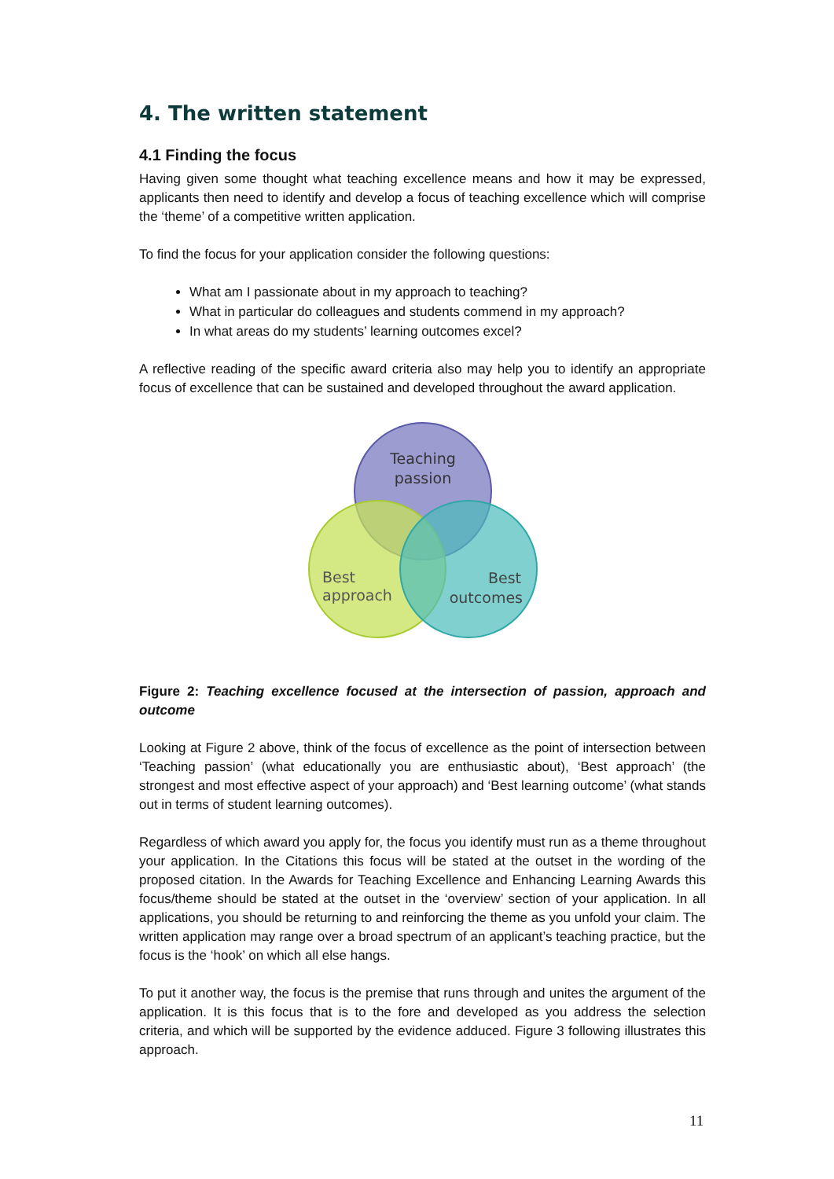4. The written statement
4.1 Finding the focus
Having given some thought what teaching excellence means and how it may be expressed, applicants then need to identify and develop a focus of teaching excellence which will comprise the ‘theme’ of a competitive written application.
To find the focus for your application consider the following questions:
What am I passionate about in my approach to teaching?
What in particular do colleagues and students commend in my approach?
In what areas do my students’ learning outcomes excel?
A reflective reading of the specific award criteria also may help you to identify an appropriate focus of excellence that can be sustained and developed throughout the award application.
Teaching
passion
Best
approach
Best
outcomes
Figure 2: Teaching excellence focused at the intersection of passion, approach and outcome
Looking at Figure 2 above, think of the focus of excellence as the point of intersection between ‘Teaching passion’ (what educationally you are enthusiastic about), ‘Best approach’ (the strongest and most effective aspect of your approach) and ‘Best learning outcome’ (what stands out in terms of student learning outcomes).
Regardless of which award you apply for, the focus you identify must run as a theme throughout your application. In the Citations this focus will be stated at the outset in the wording of the proposed citation. In the Awards for Teaching Excellence and Enhancing Learning Awards this focus/theme should be stated at the outset in the ‘overview’ section of your application. In all applications, you should be returning to and reinforcing the theme as you unfold your claim. The written application may range over a broad spectrum of an applicant’s teaching practice, but the focus is the ‘hook’ on which all else hangs.
To put it another way, the focus is the premise that runs through and unites the argument of the application. It is this focus that is to the fore and developed as you address the selection criteria, and which will be supported by the evidence adduced. Figure 3 following illustrates this approach.
11